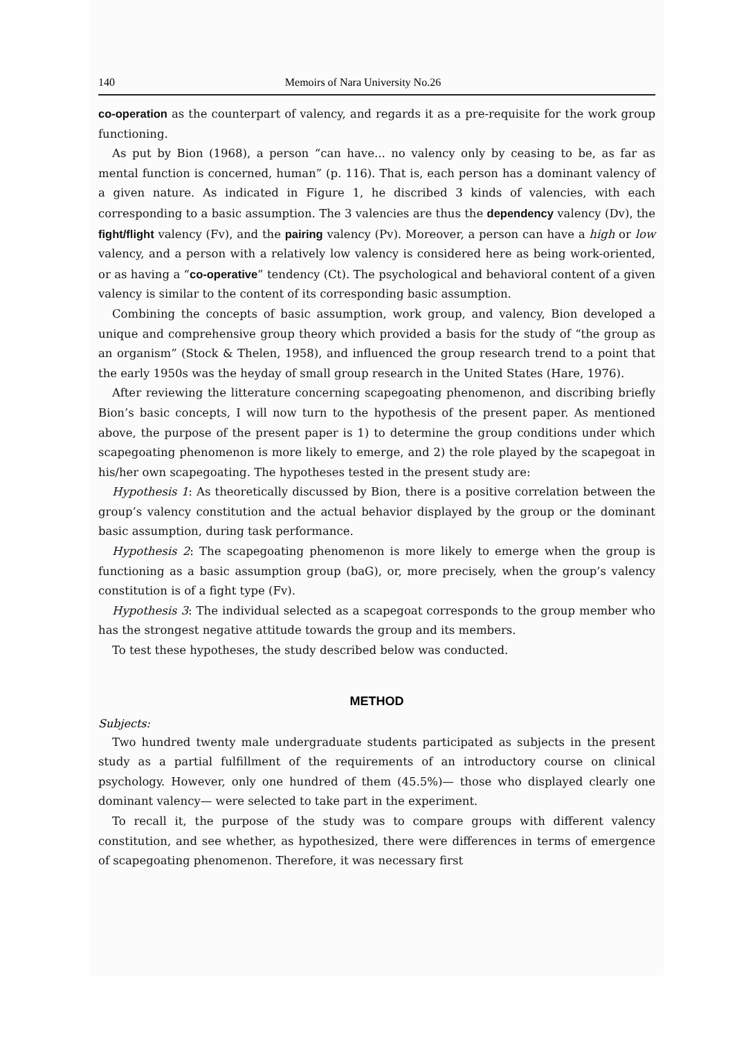140 Memoirs of Nara University No.26
co-operation as the counterpart of valency, and regards it as a pre-requisite for the work group functioning.
As put by Bion (1968), a person “can have... no valency only by ceasing to be, as far as mental function is concerned, human” (p. 116). That is, each person has a dominant valency of a given nature. As indicated in Figure 1, he discribed 3 kinds of valencies, with each corresponding to a basic assumption. The 3 valencies are thus the dependency valency (Dv), the fight/flight valency (Fv), and the pairing valency (Pv). Moreover, a person can have a high or low valency, and a person with a relatively low valency is considered here as being work-oriented, or as having a “co-operative” tendency (Ct). The psychological and behavioral content of a given valency is similar to the content of its corresponding basic assumption.
Combining the concepts of basic assumption, work group, and valency, Bion developed a unique and comprehensive group theory which provided a basis for the study of “the group as an organism” (Stock & Thelen, 1958), and influenced the group research trend to a point that the early 1950s was the heyday of small group research in the United States (Hare, 1976).
After reviewing the litterature concerning scapegoating phenomenon, and discribing briefly Bion’s basic concepts, I will now turn to the hypothesis of the present paper. As mentioned above, the purpose of the present paper is 1) to determine the group conditions under which scapegoating phenomenon is more likely to emerge, and 2) the role played by the scapegoat in his/her own scapegoating. The hypotheses tested in the present study are:
Hypothesis 1: As theoretically discussed by Bion, there is a positive correlation between the group’s valency constitution and the actual behavior displayed by the group or the dominant basic assumption, during task performance.
Hypothesis 2: The scapegoating phenomenon is more likely to emerge when the group is functioning as a basic assumption group (baG), or, more precisely, when the group’s valency constitution is of a fight type (Fv).
Hypothesis 3: The individual selected as a scapegoat corresponds to the group member who has the strongest negative attitude towards the group and its members.
To test these hypotheses, the study described below was conducted.
METHOD
Subjects:
Two hundred twenty male undergraduate students participated as subjects in the present study as a partial fulfillment of the requirements of an introductory course on clinical psychology. However, only one hundred of them (45.5%)— those who displayed clearly one dominant valency— were selected to take part in the experiment.
To recall it, the purpose of the study was to compare groups with different valency constitution, and see whether, as hypothesized, there were differences in terms of emergence of scapegoating phenomenon. Therefore, it was necessary first